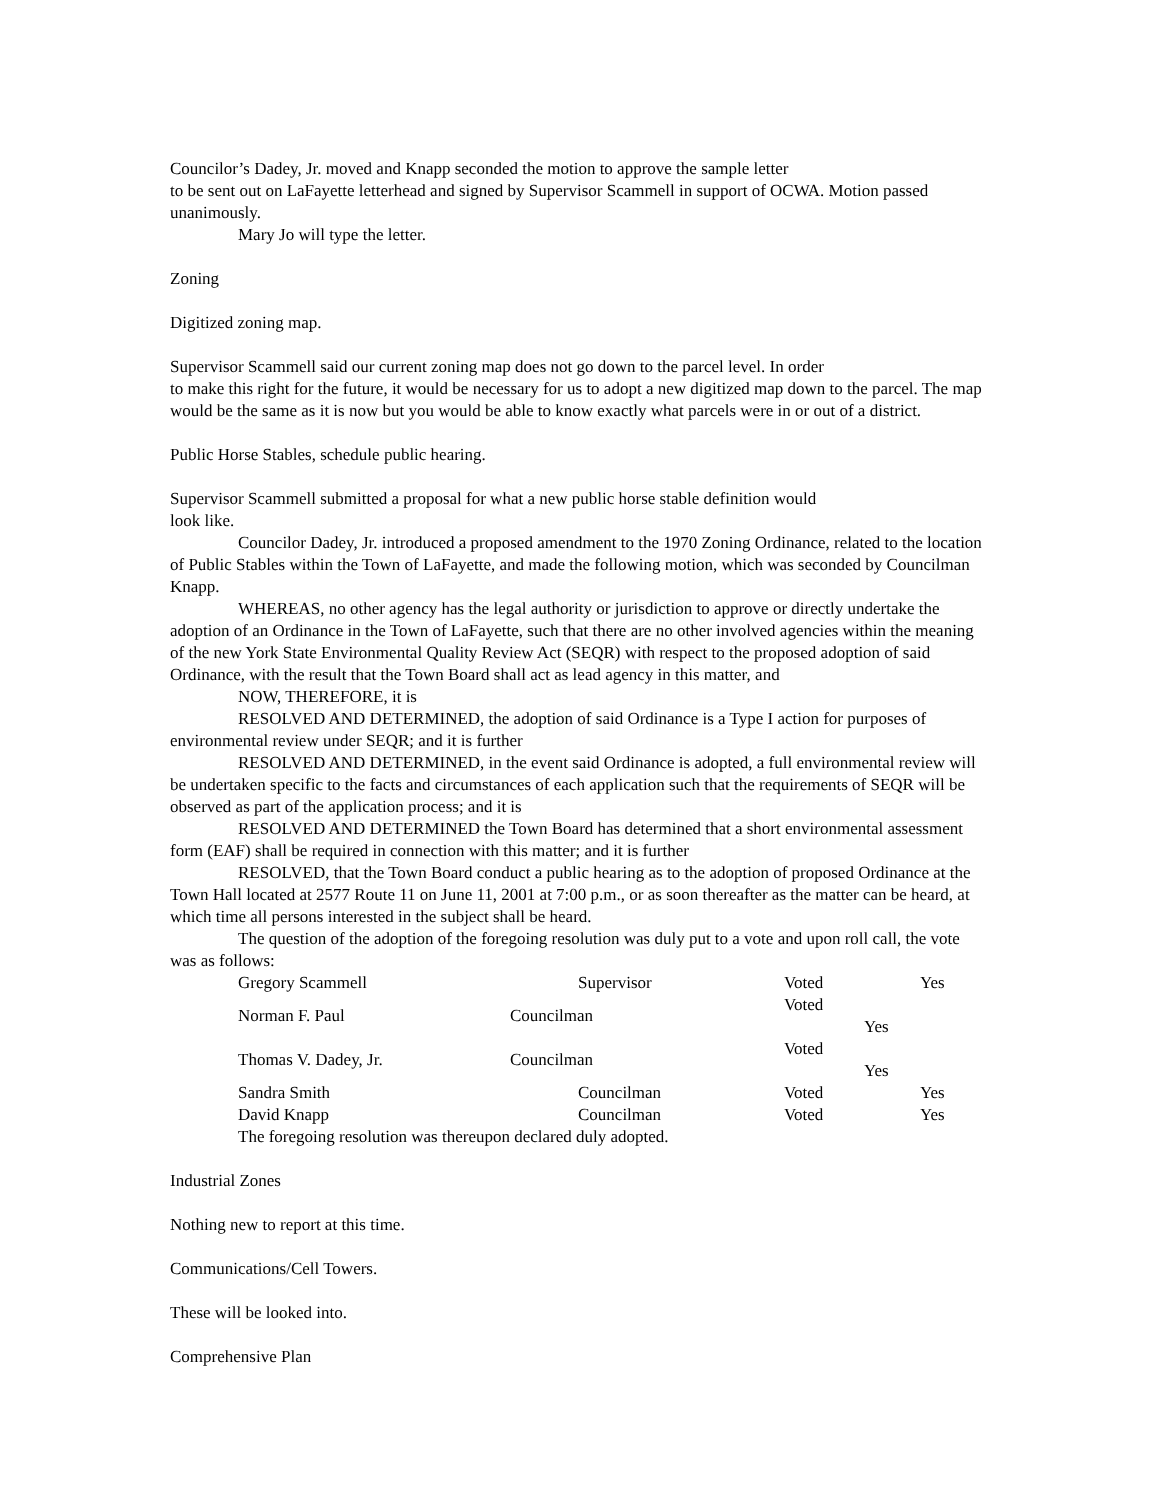Councilor’s Dadey, Jr. moved and Knapp seconded the motion to approve the sample letter
to be sent out on LaFayette letterhead and signed by Supervisor Scammell in support of OCWA. Motion passed unanimously.
Mary Jo will type the letter.
Zoning
Digitized zoning map.
Supervisor Scammell said our current zoning map does not go down to the parcel level. In order
to make this right for the future, it would be necessary for us to adopt a new digitized map down to the parcel. The map would be the same as it is now but you would be able to know exactly what parcels were in or out of a district.
Public Horse Stables, schedule public hearing.
Supervisor Scammell submitted a proposal for what a new public horse stable definition would
look like.
Councilor Dadey, Jr. introduced a proposed amendment to the 1970 Zoning Ordinance, related to the location of Public Stables within the Town of LaFayette, and made the following motion, which was seconded by Councilman Knapp.
WHEREAS, no other agency has the legal authority or jurisdiction to approve or directly undertake the adoption of an Ordinance in the Town of LaFayette, such that there are no other involved agencies within the meaning of the new York State Environmental Quality Review Act (SEQR) with respect to the proposed adoption of said Ordinance, with the result that the Town Board shall act as lead agency in this matter, and
NOW, THEREFORE, it is
RESOLVED AND DETERMINED, the adoption of said Ordinance is a Type I action for purposes of environmental review under SEQR; and it is further
RESOLVED AND DETERMINED, in the event said Ordinance is adopted, a full environmental review will be undertaken specific to the facts and circumstances of each application such that the requirements of SEQR will be observed as part of the application process; and it is
RESOLVED AND DETERMINED the Town Board has determined that a short environmental assessment form (EAF) shall be required in connection with this matter; and it is further
RESOLVED, that the Town Board conduct a public hearing as to the adoption of proposed Ordinance at the Town Hall located at 2577 Route 11 on June 11, 2001 at 7:00 p.m., or as soon thereafter as the matter can be heard, at which time all persons interested in the subject shall be heard.
The question of the adoption of the foregoing resolution was duly put to a vote and upon roll call, the vote was as follows:
| Gregory Scammell | Supervisor | Voted | Yes |
| Norman F. Paul | Councilman | Voted Yes | |
| Thomas V. Dadey, Jr. | Councilman | Voted Yes | |
| Sandra Smith | Councilman | Voted | Yes |
| David Knapp | Councilman | Voted | Yes |
The foregoing resolution was thereupon declared duly adopted.
Industrial Zones
Nothing new to report at this time.
Communications/Cell Towers.
These will be looked into.
Comprehensive Plan